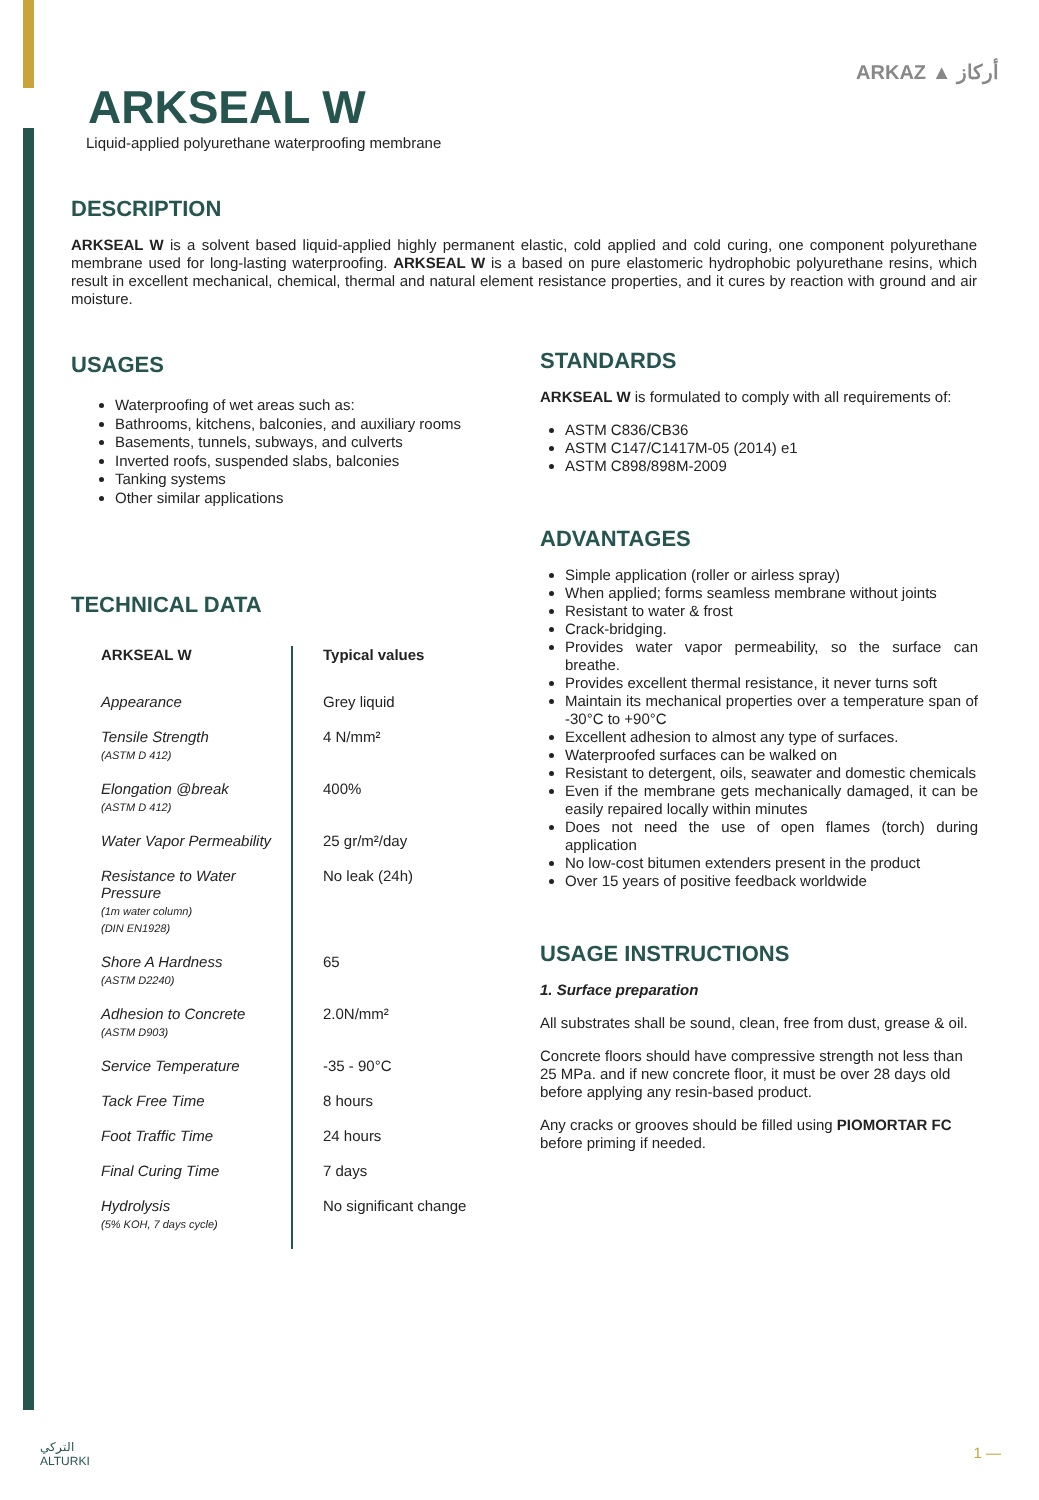ARKSEAL W
Liquid-applied polyurethane waterproofing membrane
ARKAZ ▲ أركاز
DESCRIPTION
ARKSEAL W is a solvent based liquid-applied highly permanent elastic, cold applied and cold curing, one component polyurethane membrane used for long-lasting waterproofing. ARKSEAL W is a based on pure elastomeric hydrophobic polyurethane resins, which result in excellent mechanical, chemical, thermal and natural element resistance properties, and it cures by reaction with ground and air moisture.
USAGES
Waterproofing of wet areas such as:
Bathrooms, kitchens, balconies, and auxiliary rooms
Basements, tunnels, subways, and culverts
Inverted roofs, suspended slabs, balconies
Tanking systems
Other similar applications
TECHNICAL DATA
| ARKSEAL W | Typical values |
| --- | --- |
| Appearance | Grey liquid |
| Tensile Strength (ASTM D 412) | 4 N/mm² |
| Elongation @break (ASTM D 412) | 400% |
| Water Vapor Permeability | 25 gr/m²/day |
| Resistance to Water Pressure (1m water column) (DIN EN1928) | No leak (24h) |
| Shore A Hardness (ASTM D2240) | 65 |
| Adhesion to Concrete (ASTM D903) | 2.0N/mm² |
| Service Temperature | -35 - 90°C |
| Tack Free Time | 8 hours |
| Foot Traffic Time | 24 hours |
| Final Curing Time | 7 days |
| Hydrolysis (5% KOH, 7 days cycle) | No significant change |
STANDARDS
ARKSEAL W is formulated to comply with all requirements of:
ASTM C836/CB36
ASTM C147/C1417M-05 (2014) e1
ASTM C898/898M-2009
ADVANTAGES
Simple application (roller or airless spray)
When applied; forms seamless membrane without joints
Resistant to water & frost
Crack-bridging.
Provides water vapor permeability, so the surface can breathe.
Provides excellent thermal resistance, it never turns soft
Maintain its mechanical properties over a temperature span of -30°C to +90°C
Excellent adhesion to almost any type of surfaces.
Waterproofed surfaces can be walked on
Resistant to detergent, oils, seawater and domestic chemicals
Even if the membrane gets mechanically damaged, it can be easily repaired locally within minutes
Does not need the use of open flames (torch) during application
No low-cost bitumen extenders present in the product
Over 15 years of positive feedback worldwide
USAGE INSTRUCTIONS
1. Surface preparation
All substrates shall be sound, clean, free from dust, grease & oil.
Concrete floors should have compressive strength not less than 25 MPa. and if new concrete floor, it must be over 28 days old before applying any resin-based product.
Any cracks or grooves should be filled using PIOMORTAR FC before priming if needed.
التركي
ALTURKI
1 —